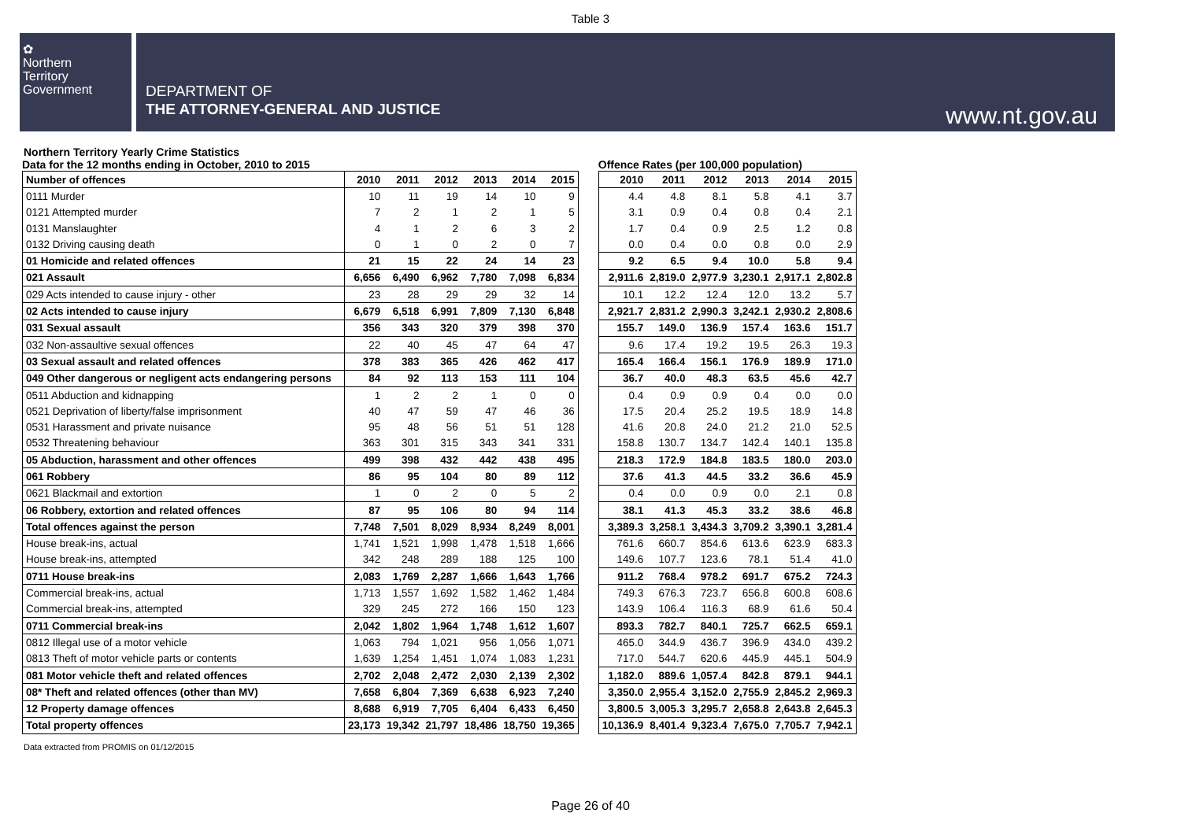Table 3
✿
Northern
Territory
Government
DEPARTMENT OF
THE ATTORNEY-GENERAL AND JUSTICE
www.nt.gov.au
Northern Territory Yearly Crime Statistics
Data for the 12 months ending in October, 2010 to 2015
| Number of offences | 2010 | 2011 | 2012 | 2013 | 2014 | 2015 |
| 0111 Murder | 10 | 11 | 19 | 14 | 10 | 9 |
| 0121 Attempted murder | 7 | 2 | 1 | 2 | 1 | 5 |
| 0131 Manslaughter | 4 | 1 | 2 | 6 | 3 | 2 |
| 0132 Driving causing death | 0 | 1 | 0 | 2 | 0 | 7 |
| 01 Homicide and related offences | 21 | 15 | 22 | 24 | 14 | 23 |
| 021 Assault | 6,656 | 6,490 | 6,962 | 7,780 | 7,098 | 6,834 |
| 029 Acts intended to cause injury - other | 23 | 28 | 29 | 29 | 32 | 14 |
| 02 Acts intended to cause injury | 6,679 | 6,518 | 6,991 | 7,809 | 7,130 | 6,848 |
| 031 Sexual assault | 356 | 343 | 320 | 379 | 398 | 370 |
| 032 Non-assaultive sexual offences | 22 | 40 | 45 | 47 | 64 | 47 |
| 03 Sexual assault and related offences | 378 | 383 | 365 | 426 | 462 | 417 |
| 049 Other dangerous or negligent acts endangering persons | 84 | 92 | 113 | 153 | 111 | 104 |
| 0511 Abduction and kidnapping | 1 | 2 | 2 | 1 | 0 | 0 |
| 0521 Deprivation of liberty/false imprisonment | 40 | 47 | 59 | 47 | 46 | 36 |
| 0531 Harassment and private nuisance | 95 | 48 | 56 | 51 | 51 | 128 |
| 0532 Threatening behaviour | 363 | 301 | 315 | 343 | 341 | 331 |
| 05 Abduction, harassment and other offences | 499 | 398 | 432 | 442 | 438 | 495 |
| 061 Robbery | 86 | 95 | 104 | 80 | 89 | 112 |
| 0621 Blackmail and extortion | 1 | 0 | 2 | 0 | 5 | 2 |
| 06 Robbery, extortion and related offences | 87 | 95 | 106 | 80 | 94 | 114 |
| Total offences against the person | 7,748 | 7,501 | 8,029 | 8,934 | 8,249 | 8,001 |
| House break-ins, actual | 1,741 | 1,521 | 1,998 | 1,478 | 1,518 | 1,666 |
| House break-ins, attempted | 342 | 248 | 289 | 188 | 125 | 100 |
| 0711 House break-ins | 2,083 | 1,769 | 2,287 | 1,666 | 1,643 | 1,766 |
| Commercial break-ins, actual | 1,713 | 1,557 | 1,692 | 1,582 | 1,462 | 1,484 |
| Commercial break-ins, attempted | 329 | 245 | 272 | 166 | 150 | 123 |
| 0711 Commercial break-ins | 2,042 | 1,802 | 1,964 | 1,748 | 1,612 | 1,607 |
| 0812 Illegal use of a motor vehicle | 1,063 | 794 | 1,021 | 956 | 1,056 | 1,071 |
| 0813 Theft of motor vehicle parts or contents | 1,639 | 1,254 | 1,451 | 1,074 | 1,083 | 1,231 |
| 081 Motor vehicle theft and related offences | 2,702 | 2,048 | 2,472 | 2,030 | 2,139 | 2,302 |
| 08* Theft and related offences (other than MV) | 7,658 | 6,804 | 7,369 | 6,638 | 6,923 | 7,240 |
| 12 Property damage offences | 8,688 | 6,919 | 7,705 | 6,404 | 6,433 | 6,450 |
| Total property offences | 23,173 | 19,342 | 21,797 | 18,486 | 18,750 | 19,365 |
Offence Rates (per 100,000 population)
| 2010 | 2011 | 2012 | 2013 | 2014 | 2015 |
| 4.4 | 4.8 | 8.1 | 5.8 | 4.1 | 3.7 |
| 3.1 | 0.9 | 0.4 | 0.8 | 0.4 | 2.1 |
| 1.7 | 0.4 | 0.9 | 2.5 | 1.2 | 0.8 |
| 0.0 | 0.4 | 0.0 | 0.8 | 0.0 | 2.9 |
| 9.2 | 6.5 | 9.4 | 10.0 | 5.8 | 9.4 |
| 2,911.6 | 2,819.0 | 2,977.9 | 3,230.1 | 2,917.1 | 2,802.8 |
| 10.1 | 12.2 | 12.4 | 12.0 | 13.2 | 5.7 |
| 2,921.7 | 2,831.2 | 2,990.3 | 3,242.1 | 2,930.2 | 2,808.6 |
| 155.7 | 149.0 | 136.9 | 157.4 | 163.6 | 151.7 |
| 9.6 | 17.4 | 19.2 | 19.5 | 26.3 | 19.3 |
| 165.4 | 166.4 | 156.1 | 176.9 | 189.9 | 171.0 |
| 36.7 | 40.0 | 48.3 | 63.5 | 45.6 | 42.7 |
| 0.4 | 0.9 | 0.9 | 0.4 | 0.0 | 0.0 |
| 17.5 | 20.4 | 25.2 | 19.5 | 18.9 | 14.8 |
| 41.6 | 20.8 | 24.0 | 21.2 | 21.0 | 52.5 |
| 158.8 | 130.7 | 134.7 | 142.4 | 140.1 | 135.8 |
| 218.3 | 172.9 | 184.8 | 183.5 | 180.0 | 203.0 |
| 37.6 | 41.3 | 44.5 | 33.2 | 36.6 | 45.9 |
| 0.4 | 0.0 | 0.9 | 0.0 | 2.1 | 0.8 |
| 38.1 | 41.3 | 45.3 | 33.2 | 38.6 | 46.8 |
| 3,389.3 | 3,258.1 | 3,434.3 | 3,709.2 | 3,390.1 | 3,281.4 |
| 761.6 | 660.7 | 854.6 | 613.6 | 623.9 | 683.3 |
| 149.6 | 107.7 | 123.6 | 78.1 | 51.4 | 41.0 |
| 911.2 | 768.4 | 978.2 | 691.7 | 675.2 | 724.3 |
| 749.3 | 676.3 | 723.7 | 656.8 | 600.8 | 608.6 |
| 143.9 | 106.4 | 116.3 | 68.9 | 61.6 | 50.4 |
| 893.3 | 782.7 | 840.1 | 725.7 | 662.5 | 659.1 |
| 465.0 | 344.9 | 436.7 | 396.9 | 434.0 | 439.2 |
| 717.0 | 544.7 | 620.6 | 445.9 | 445.1 | 504.9 |
| 1,182.0 | 889.6 | 1,057.4 | 842.8 | 879.1 | 944.1 |
| 3,350.0 | 2,955.4 | 3,152.0 | 2,755.9 | 2,845.2 | 2,969.3 |
| 3,800.5 | 3,005.3 | 3,295.7 | 2,658.8 | 2,643.8 | 2,645.3 |
| 10,136.9 | 8,401.4 | 9,323.4 | 7,675.0 | 7,705.7 | 7,942.1 |
Data extracted from PROMIS on 01/12/2015
Page 26 of 40